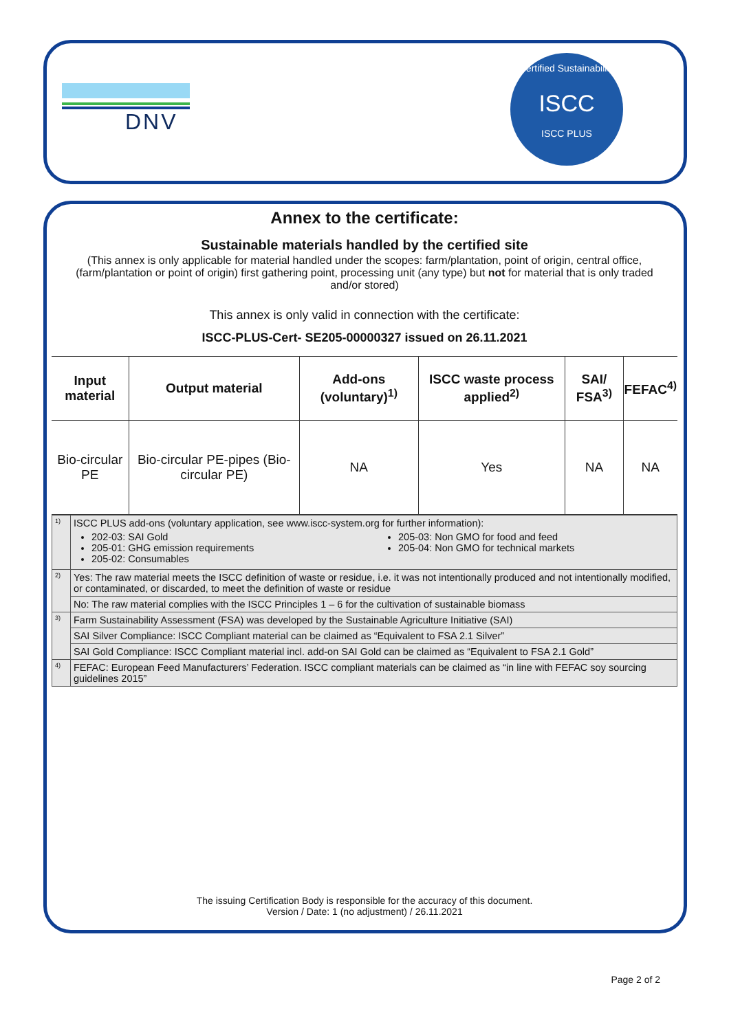DNV
Certified Sustainability
ISCC
ISCC PLUS
Annex to the certificate:
Sustainable materials handled by the certified site
(This annex is only applicable for material handled under the scopes: farm/plantation, point of origin, central office, (farm/plantation or point of origin) first gathering point, processing unit (any type) but not for material that is only traded and/or stored)
This annex is only valid in connection with the certificate:
ISCC-PLUS-Cert- SE205-00000327 issued on 26.11.2021
| Input material | Output material | Add-ons (voluntary)<sup>1)</sup> | ISCC waste process applied<sup>2)</sup> | SAI/ FSA<sup>3)</sup> | FEFAC<sup>4)</sup> |
| --- | --- | --- | --- | --- | --- |
| Bio-circular PE | Bio-circular PE-pipes (Bio-circular PE) | NA | Yes | NA | NA |
| <sup>1)</sup> | ISCC PLUS add-ons (voluntary application, see www.iscc-system.org for further information): 202-03: SAI Gold 205-01: GHG emission requirements 205-02: Consumables 205-03: Non GMO for food and feed 205-04: Non GMO for technical markets |
| <sup>2)</sup> | Yes: The raw material meets the ISCC definition of waste or residue, i.e. it was not intentionally produced and not intentionally modified, or contaminated, or discarded, to meet the definition of waste or residue |
| | No: The raw material complies with the ISCC Principles 1 – 6 for the cultivation of sustainable biomass |
| <sup>3)</sup> | Farm Sustainability Assessment (FSA) was developed by the Sustainable Agriculture Initiative (SAI) |
| | SAI Silver Compliance: ISCC Compliant material can be claimed as “Equivalent to FSA 2.1 Silver” |
| | SAI Gold Compliance: ISCC Compliant material incl. add-on SAI Gold can be claimed as “Equivalent to FSA 2.1 Gold” |
| <sup>4)</sup> | FEFAC: European Feed Manufacturers’ Federation. ISCC compliant materials can be claimed as “in line with FEFAC soy sourcing guidelines 2015” |
The issuing Certification Body is responsible for the accuracy of this document.
Version / Date: 1 (no adjustment) / 26.11.2021
Page 2 of 2